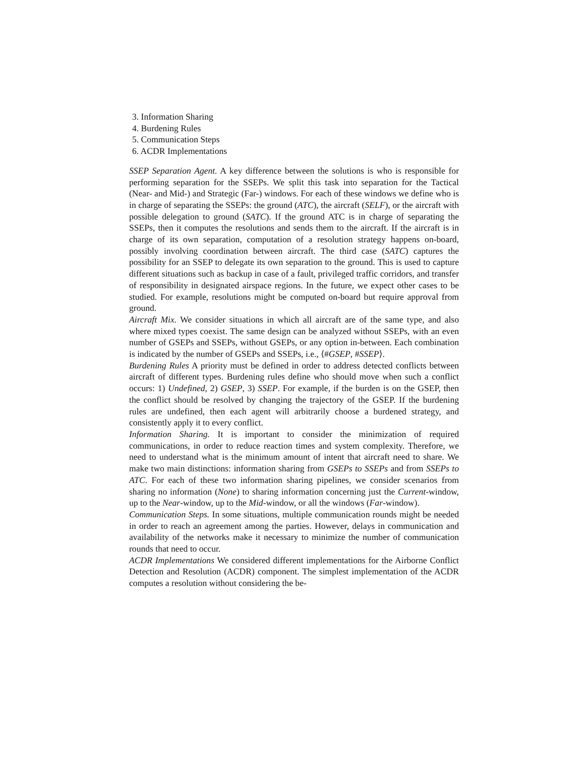3. Information Sharing
4. Burdening Rules
5. Communication Steps
6. ACDR Implementations
SSEP Separation Agent. A key difference between the solutions is who is responsible for performing separation for the SSEPs. We split this task into separation for the Tactical (Near- and Mid-) and Strategic (Far-) windows. For each of these windows we define who is in charge of separating the SSEPs: the ground (ATC), the aircraft (SELF), or the aircraft with possible delegation to ground (SATC). If the ground ATC is in charge of separating the SSEPs, then it computes the resolutions and sends them to the aircraft. If the aircraft is in charge of its own separation, computation of a resolution strategy happens on-board, possibly involving coordination between aircraft. The third case (SATC) captures the possibility for an SSEP to delegate its own separation to the ground. This is used to capture different situations such as backup in case of a fault, privileged traffic corridors, and transfer of responsibility in designated airspace regions. In the future, we expect other cases to be studied. For example, resolutions might be computed on-board but require approval from ground.
Aircraft Mix. We consider situations in which all aircraft are of the same type, and also where mixed types coexist. The same design can be analyzed without SSEPs, with an even number of GSEPs and SSEPs, without GSEPs, or any option in-between. Each combination is indicated by the number of GSEPs and SSEPs, i.e., ⟨#GSEP, #SSEP⟩.
Burdening Rules A priority must be defined in order to address detected conflicts between aircraft of different types. Burdening rules define who should move when such a conflict occurs: 1) Undefined, 2) GSEP, 3) SSEP. For example, if the burden is on the GSEP, then the conflict should be resolved by changing the trajectory of the GSEP. If the burdening rules are undefined, then each agent will arbitrarily choose a burdened strategy, and consistently apply it to every conflict.
Information Sharing. It is important to consider the minimization of required communications, in order to reduce reaction times and system complexity. Therefore, we need to understand what is the minimum amount of intent that aircraft need to share. We make two main distinctions: information sharing from GSEPs to SSEPs and from SSEPs to ATC. For each of these two information sharing pipelines, we consider scenarios from sharing no information (None) to sharing information concerning just the Current-window, up to the Near-window, up to the Mid-window, or all the windows (Far-window).
Communication Steps. In some situations, multiple communication rounds might be needed in order to reach an agreement among the parties. However, delays in communication and availability of the networks make it necessary to minimize the number of communication rounds that need to occur.
ACDR Implementations We considered different implementations for the Airborne Conflict Detection and Resolution (ACDR) component. The simplest implementation of the ACDR computes a resolution without considering the be-